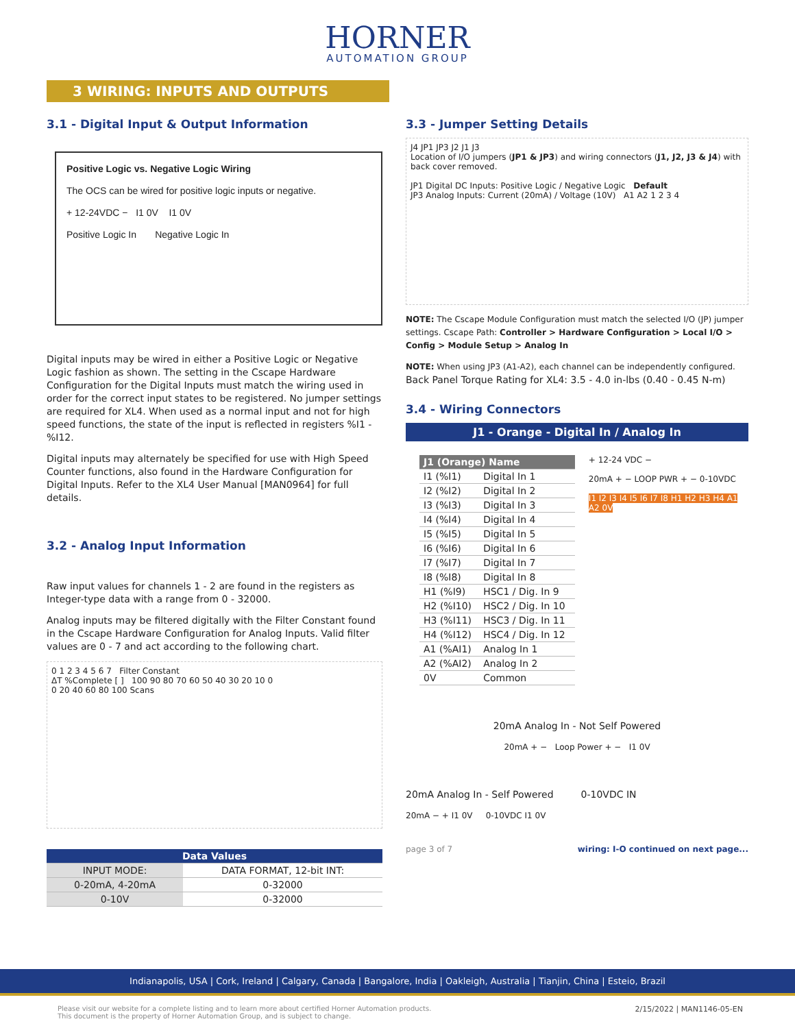HORNER
AUTOMATION GROUP
3 WIRING: INPUTS AND OUTPUTS
3.1 - Digital Input & Output Information
Positive Logic vs. Negative Logic Wiring
The OCS can be wired for positive logic inputs or negative.
+ 12-24VDC − I1 0V I1 0V
Positive Logic In Negative Logic In
Digital inputs may be wired in either a Positive Logic or Negative Logic fashion as shown. The setting in the Cscape Hardware Configuration for the Digital Inputs must match the wiring used in order for the correct input states to be registered. No jumper settings are required for XL4. When used as a normal input and not for high speed functions, the state of the input is reflected in registers %I1 - %I12.
Digital inputs may alternately be specified for use with High Speed Counter functions, also found in the Hardware Configuration for Digital Inputs. Refer to the XL4 User Manual [MAN0964] for full details.
3.2 - Analog Input Information
Raw input values for channels 1 - 2 are found in the registers as Integer-type data with a range from 0 - 32000.
Analog inputs may be filtered digitally with the Filter Constant found in the Cscape Hardware Configuration for Analog Inputs. Valid filter values are 0 - 7 and act according to the following chart.
0 1 2 3 4 5 6 7 Filter Constant
ΔT %Complete [ ] 100 90 80 70 60 50 40 30 20 10 0
0 20 40 60 80 100 Scans
| Data Values | |
| --- | --- |
| INPUT MODE: | DATA FORMAT, 12-bit INT: |
| 0-20mA, 4-20mA | 0-32000 |
| 0-10V | 0-32000 |
3.3 - Jumper Setting Details
J4 JP1 JP3 J2 J1 J3
Location of I/O jumpers (JP1 & JP3) and wiring connectors (J1, J2, J3 & J4) with back cover removed.
JP1 Digital DC Inputs: Positive Logic / Negative Logic Default
JP3 Analog Inputs: Current (20mA) / Voltage (10V) A1 A2 1 2 3 4
NOTE: The Cscape Module Configuration must match the selected I/O (JP) jumper settings. Cscape Path: Controller > Hardware Configuration > Local I/O > Config > Module Setup > Analog In
NOTE: When using JP3 (A1-A2), each channel can be independently configured.
Back Panel Torque Rating for XL4: 3.5 - 4.0 in-lbs (0.40 - 0.45 N-m)
3.4 - Wiring Connectors
J1 - Orange - Digital In / Analog In
| J1 (Orange) Name | |
| --- | --- |
| I1 (%I1) | Digital In 1 |
| I2 (%I2) | Digital In 2 |
| I3 (%I3) | Digital In 3 |
| I4 (%I4) | Digital In 4 |
| I5 (%I5) | Digital In 5 |
| I6 (%I6) | Digital In 6 |
| I7 (%I7) | Digital In 7 |
| I8 (%I8) | Digital In 8 |
| H1 (%I9) | HSC1 / Dig. In 9 |
| H2 (%I10) | HSC2 / Dig. In 10 |
| H3 (%I11) | HSC3 / Dig. In 11 |
| H4 (%I12) | HSC4 / Dig. In 12 |
| A1 (%AI1) | Analog In 1 |
| A2 (%AI2) | Analog In 2 |
| 0V | Common |
+ 12-24 VDC −
20mA + − LOOP PWR + − 0-10VDC
I1 I2 I3 I4 I5 I6 I7 I8 H1 H2 H3 H4 A1 A2 0V
20mA Analog In - Not Self Powered
20mA + − Loop Power + − I1 0V
20mA Analog In - Self Powered 0-10VDC IN
20mA − + I1 0V 0-10VDC I1 0V
page 3 of 7 wiring: I-O continued on next page...
Indianapolis, USA | Cork, Ireland | Calgary, Canada | Bangalore, India | Oakleigh, Australia | Tianjin, China | Esteio, Brazil
2/15/2022 | MAN1146-05-EN Please visit our website for a complete listing and to learn more about certified Horner Automation products.
This document is the property of Horner Automation Group, and is subject to change.